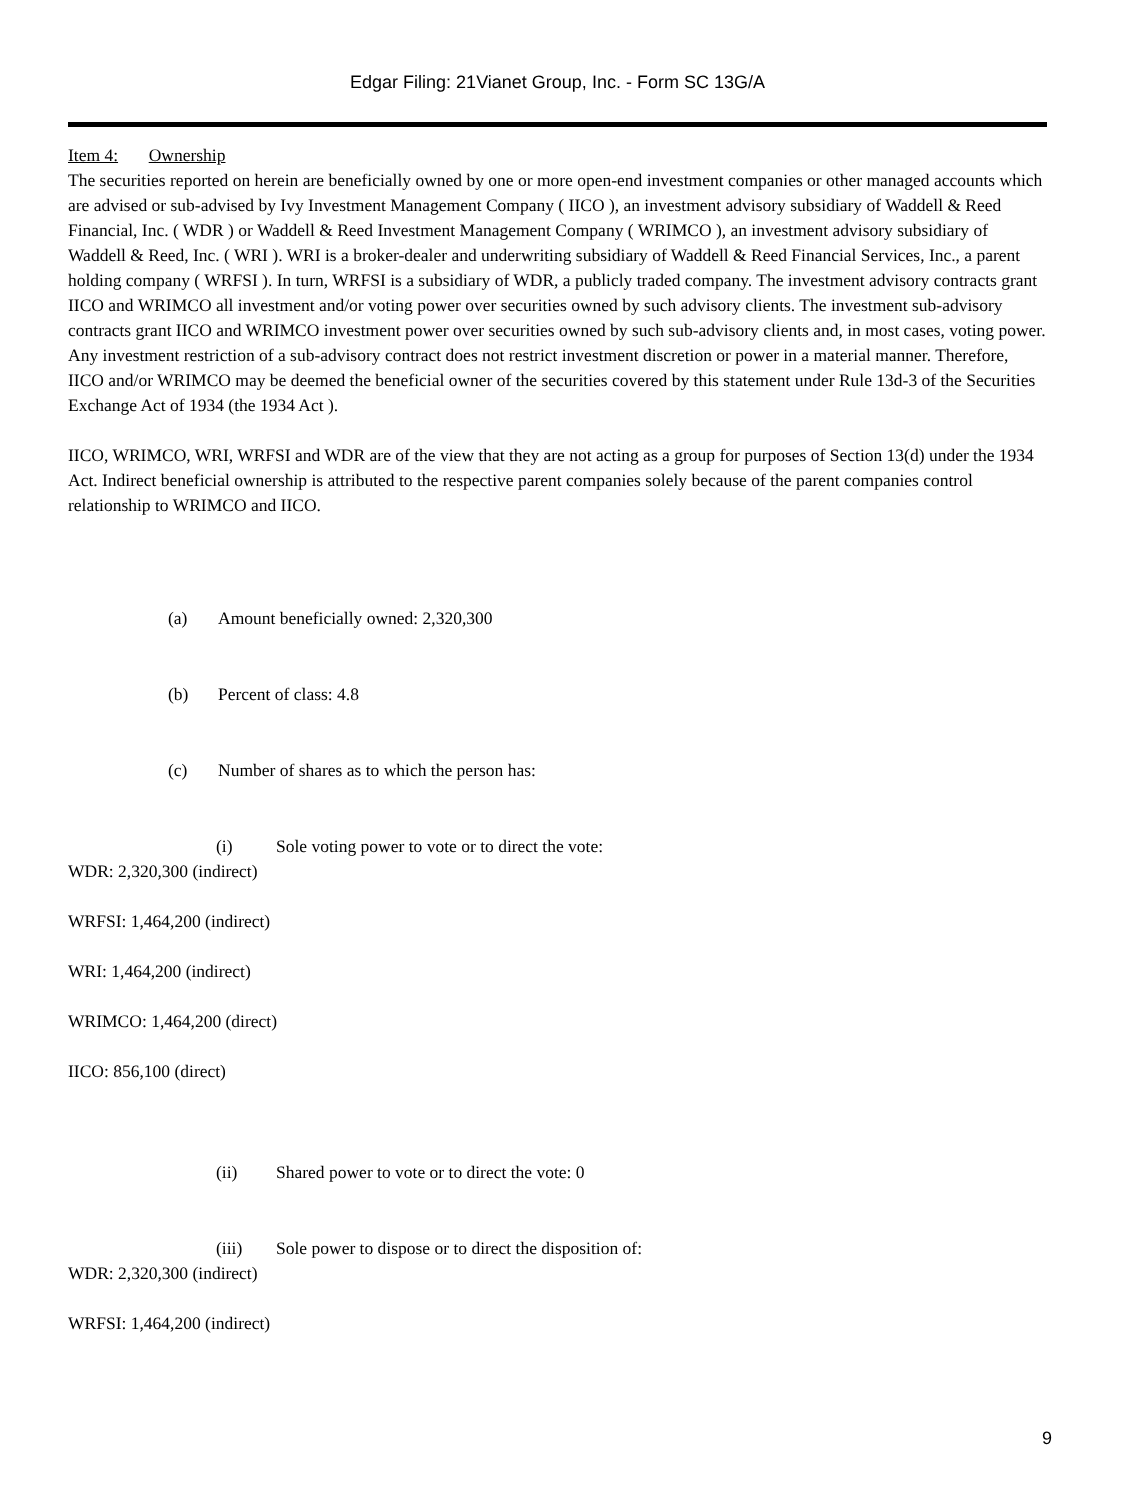Edgar Filing: 21Vianet Group, Inc. - Form SC 13G/A
Item 4: Ownership
The securities reported on herein are beneficially owned by one or more open-end investment companies or other managed accounts which are advised or sub-advised by Ivy Investment Management Company ( IICO ), an investment advisory subsidiary of Waddell & Reed Financial, Inc. ( WDR ) or Waddell & Reed Investment Management Company ( WRIMCO ), an investment advisory subsidiary of Waddell & Reed, Inc. ( WRI ). WRI is a broker-dealer and underwriting subsidiary of Waddell & Reed Financial Services, Inc., a parent holding company ( WRFSI ). In turn, WRFSI is a subsidiary of WDR, a publicly traded company. The investment advisory contracts grant IICO and WRIMCO all investment and/or voting power over securities owned by such advisory clients. The investment sub-advisory contracts grant IICO and WRIMCO investment power over securities owned by such sub-advisory clients and, in most cases, voting power. Any investment restriction of a sub-advisory contract does not restrict investment discretion or power in a material manner. Therefore, IICO and/or WRIMCO may be deemed the beneficial owner of the securities covered by this statement under Rule 13d-3 of the Securities Exchange Act of 1934 (the 1934 Act ).
IICO, WRIMCO, WRI, WRFSI and WDR are of the view that they are not acting as a group for purposes of Section 13(d) under the 1934 Act. Indirect beneficial ownership is attributed to the respective parent companies solely because of the parent companies control relationship to WRIMCO and IICO.
(a) Amount beneficially owned: 2,320,300
(b) Percent of class: 4.8
(c) Number of shares as to which the person has:
(i) Sole voting power to vote or to direct the vote:
WDR: 2,320,300 (indirect)
WRFSI: 1,464,200 (indirect)
WRI: 1,464,200 (indirect)
WRIMCO: 1,464,200 (direct)
IICO: 856,100 (direct)
(ii) Shared power to vote or to direct the vote: 0
(iii) Sole power to dispose or to direct the disposition of:
WDR: 2,320,300 (indirect)
WRFSI: 1,464,200 (indirect)
9